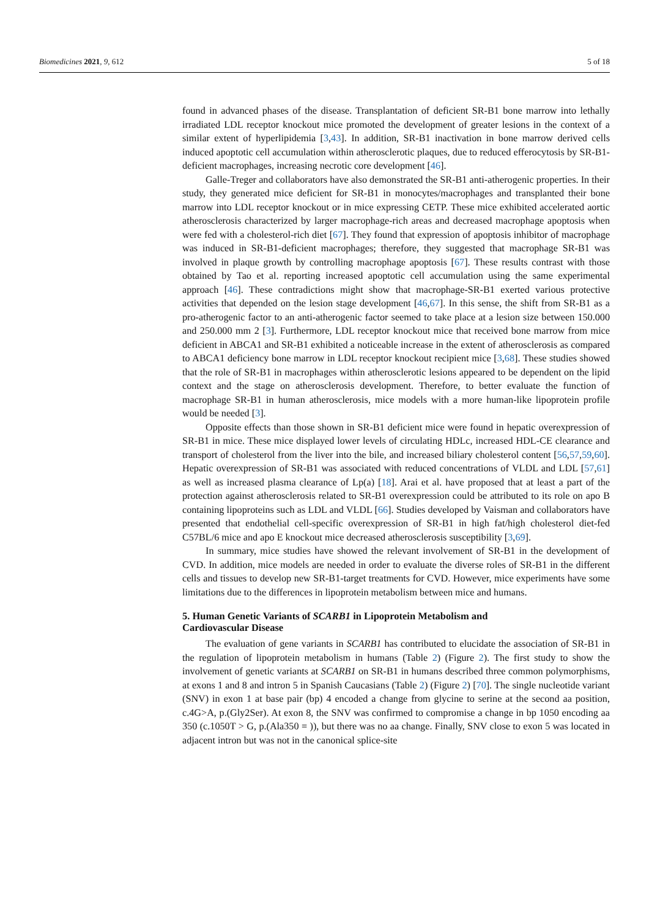Biomedicines 2021, 9, 612 5 of 18
found in advanced phases of the disease. Transplantation of deficient SR-B1 bone marrow into lethally irradiated LDL receptor knockout mice promoted the development of greater lesions in the context of a similar extent of hyperlipidemia [3,43]. In addition, SR-B1 inactivation in bone marrow derived cells induced apoptotic cell accumulation within atherosclerotic plaques, due to reduced efferocytosis by SR-B1-deficient macrophages, increasing necrotic core development [46].
Galle-Treger and collaborators have also demonstrated the SR-B1 anti-atherogenic properties. In their study, they generated mice deficient for SR-B1 in monocytes/macrophages and transplanted their bone marrow into LDL receptor knockout or in mice expressing CETP. These mice exhibited accelerated aortic atherosclerosis characterized by larger macrophage-rich areas and decreased macrophage apoptosis when were fed with a cholesterol-rich diet [67]. They found that expression of apoptosis inhibitor of macrophage was induced in SR-B1-deficient macrophages; therefore, they suggested that macrophage SR-B1 was involved in plaque growth by controlling macrophage apoptosis [67]. These results contrast with those obtained by Tao et al. reporting increased apoptotic cell accumulation using the same experimental approach [46]. These contradictions might show that macrophage-SR-B1 exerted various protective activities that depended on the lesion stage development [46,67]. In this sense, the shift from SR-B1 as a pro-atherogenic factor to an anti-atherogenic factor seemed to take place at a lesion size between 150.000 and 250.000 mm 2 [3]. Furthermore, LDL receptor knockout mice that received bone marrow from mice deficient in ABCA1 and SR-B1 exhibited a noticeable increase in the extent of atherosclerosis as compared to ABCA1 deficiency bone marrow in LDL receptor knockout recipient mice [3,68]. These studies showed that the role of SR-B1 in macrophages within atherosclerotic lesions appeared to be dependent on the lipid context and the stage on atherosclerosis development. Therefore, to better evaluate the function of macrophage SR-B1 in human atherosclerosis, mice models with a more human-like lipoprotein profile would be needed [3].
Opposite effects than those shown in SR-B1 deficient mice were found in hepatic overexpression of SR-B1 in mice. These mice displayed lower levels of circulating HDLc, increased HDL-CE clearance and transport of cholesterol from the liver into the bile, and increased biliary cholesterol content [56,57,59,60]. Hepatic overexpression of SR-B1 was associated with reduced concentrations of VLDL and LDL [57,61] as well as increased plasma clearance of Lp(a) [18]. Arai et al. have proposed that at least a part of the protection against atherosclerosis related to SR-B1 overexpression could be attributed to its role on apo B containing lipoproteins such as LDL and VLDL [66]. Studies developed by Vaisman and collaborators have presented that endothelial cell-specific overexpression of SR-B1 in high fat/high cholesterol diet-fed C57BL/6 mice and apo E knockout mice decreased atherosclerosis susceptibility [3,69].
In summary, mice studies have showed the relevant involvement of SR-B1 in the development of CVD. In addition, mice models are needed in order to evaluate the diverse roles of SR-B1 in the different cells and tissues to develop new SR-B1-target treatments for CVD. However, mice experiments have some limitations due to the differences in lipoprotein metabolism between mice and humans.
5. Human Genetic Variants of SCARB1 in Lipoprotein Metabolism and
Cardiovascular Disease
The evaluation of gene variants in SCARB1 has contributed to elucidate the association of SR-B1 in the regulation of lipoprotein metabolism in humans (Table 2) (Figure 2). The first study to show the involvement of genetic variants at SCARB1 on SR-B1 in humans described three common polymorphisms, at exons 1 and 8 and intron 5 in Spanish Caucasians (Table 2) (Figure 2) [70]. The single nucleotide variant (SNV) in exon 1 at base pair (bp) 4 encoded a change from glycine to serine at the second aa position, c.4G>A, p.(Gly2Ser). At exon 8, the SNV was confirmed to compromise a change in bp 1050 encoding aa 350 (c.1050T > G, p.(Ala350 = )), but there was no aa change. Finally, SNV close to exon 5 was located in adjacent intron but was not in the canonical splice-site